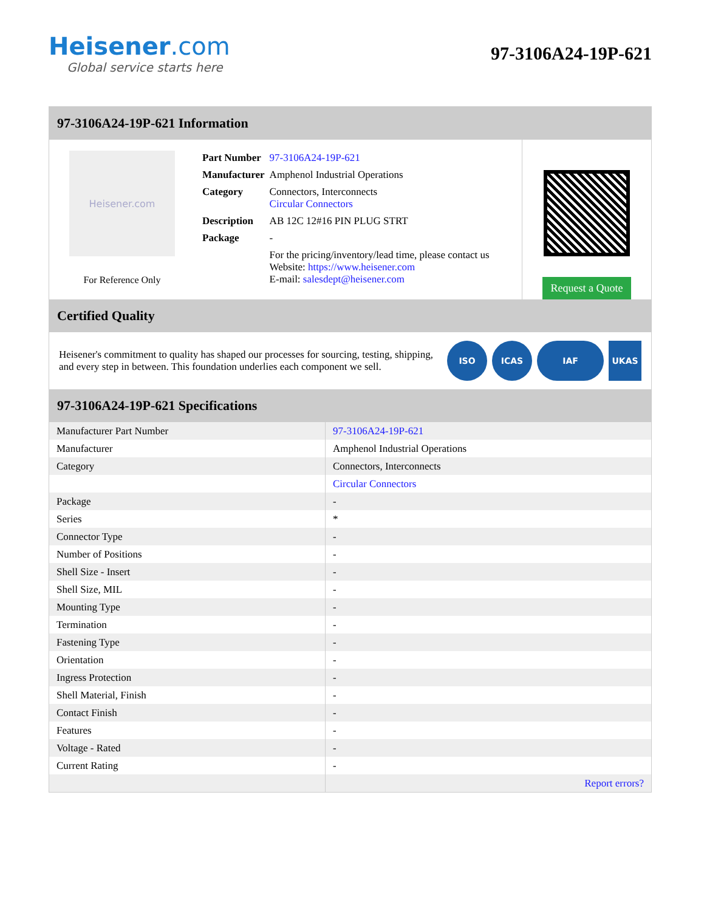Heisener.com
Global service starts here
97-3106A24-19P-621
97-3106A24-19P-621 Information
Heisener.com
For Reference Only
| Part Number | 97-3106A24-19P-621 |
| Manufacturer | Amphenol Industrial Operations |
| Category | Connectors, Interconnects Circular Connectors |
| Description | AB 12C 12#16 PIN PLUG STRT |
| Package | - |
| | For the pricing/inventory/lead time, please contact us Website: https://www.heisener.com E-mail: salesdept@heisener.com |
Request a Quote
Certified Quality
Heisener's commitment to quality has shaped our processes for sourcing, testing, shipping, and every step in between. This foundation underlies each component we sell.
ISO ICAS IAF UKAS
97-3106A24-19P-621 Specifications
| Manufacturer Part Number | 97-3106A24-19P-621 |
| Manufacturer | Amphenol Industrial Operations |
| Category | Connectors, Interconnects |
| | Circular Connectors |
| Package | - |
| Series | * |
| Connector Type | - |
| Number of Positions | - |
| Shell Size - Insert | - |
| Shell Size, MIL | - |
| Mounting Type | - |
| Termination | - |
| Fastening Type | - |
| Orientation | - |
| Ingress Protection | - |
| Shell Material, Finish | - |
| Contact Finish | - |
| Features | - |
| Voltage - Rated | - |
| Current Rating | - |
| | Report errors? |